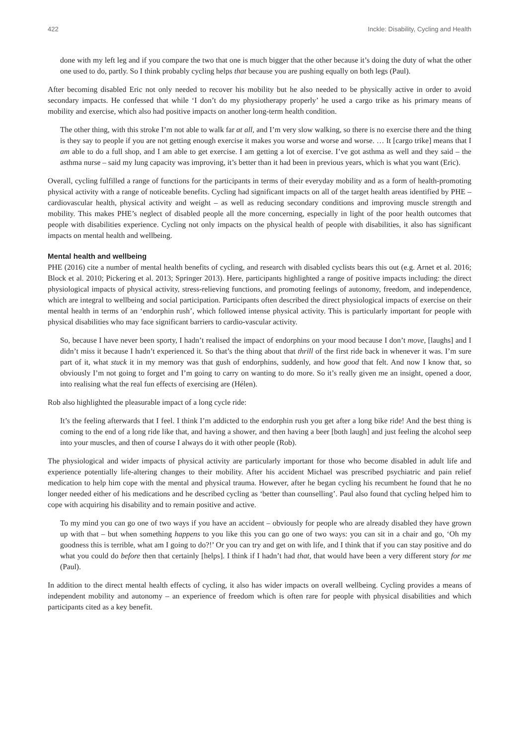422 Inckle: Disability, Cycling and Health
done with my left leg and if you compare the two that one is much bigger that the other because it’s doing the duty of what the other one used to do, partly. So I think probably cycling helps that because you are pushing equally on both legs (Paul).
After becoming disabled Eric not only needed to recover his mobility but he also needed to be physically active in order to avoid secondary impacts. He confessed that while ‘I don’t do my physiotherapy properly’ he used a cargo trike as his primary means of mobility and exercise, which also had positive impacts on another long-term health condition.
The other thing, with this stroke I’m not able to walk far at all, and I’m very slow walking, so there is no exercise there and the thing is they say to people if you are not getting enough exercise it makes you worse and worse and worse. … It [cargo trike] means that I am able to do a full shop, and I am able to get exercise. I am getting a lot of exercise. I’ve got asthma as well and they said – the asthma nurse – said my lung capacity was improving, it’s better than it had been in previous years, which is what you want (Eric).
Overall, cycling fulfilled a range of functions for the participants in terms of their everyday mobility and as a form of health-promoting physical activity with a range of noticeable benefits. Cycling had significant impacts on all of the target health areas identified by PHE – cardiovascular health, physical activity and weight – as well as reducing secondary conditions and improving muscle strength and mobility. This makes PHE’s neglect of disabled people all the more concerning, especially in light of the poor health outcomes that people with disabilities experience. Cycling not only impacts on the physical health of people with disabilities, it also has significant impacts on mental health and wellbeing.
Mental health and wellbeing
PHE (2016) cite a number of mental health benefits of cycling, and research with disabled cyclists bears this out (e.g. Arnet et al. 2016; Block et al. 2010; Pickering et al. 2013; Springer 2013). Here, participants highlighted a range of positive impacts including: the direct physiological impacts of physical activity, stress-relieving functions, and promoting feelings of autonomy, freedom, and independence, which are integral to wellbeing and social participation. Participants often described the direct physiological impacts of exercise on their mental health in terms of an ‘endorphin rush’, which followed intense physical activity. This is particularly important for people with physical disabilities who may face significant barriers to cardio-vascular activity.
So, because I have never been sporty, I hadn’t realised the impact of endorphins on your mood because I don’t move, [laughs] and I didn’t miss it because I hadn’t experienced it. So that’s the thing about that thrill of the first ride back in whenever it was. I’m sure part of it, what stuck it in my memory was that gush of endorphins, suddenly, and how good that felt. And now I know that, so obviously I’m not going to forget and I’m going to carry on wanting to do more. So it’s really given me an insight, opened a door, into realising what the real fun effects of exercising are (Hélen).
Rob also highlighted the pleasurable impact of a long cycle ride:
It’s the feeling afterwards that I feel. I think I’m addicted to the endorphin rush you get after a long bike ride! And the best thing is coming to the end of a long ride like that, and having a shower, and then having a beer [both laugh] and just feeling the alcohol seep into your muscles, and then of course I always do it with other people (Rob).
The physiological and wider impacts of physical activity are particularly important for those who become disabled in adult life and experience potentially life-altering changes to their mobility. After his accident Michael was prescribed psychiatric and pain relief medication to help him cope with the mental and physical trauma. However, after he began cycling his recumbent he found that he no longer needed either of his medications and he described cycling as ‘better than counselling’. Paul also found that cycling helped him to cope with acquiring his disability and to remain positive and active.
To my mind you can go one of two ways if you have an accident – obviously for people who are already disabled they have grown up with that – but when something happens to you like this you can go one of two ways: you can sit in a chair and go, ‘Oh my goodness this is terrible, what am I going to do?!’ Or you can try and get on with life, and I think that if you can stay positive and do what you could do before then that certainly [helps]. I think if I hadn’t had that, that would have been a very different story for me (Paul).
In addition to the direct mental health effects of cycling, it also has wider impacts on overall wellbeing. Cycling provides a means of independent mobility and autonomy – an experience of freedom which is often rare for people with physical disabilities and which participants cited as a key benefit.